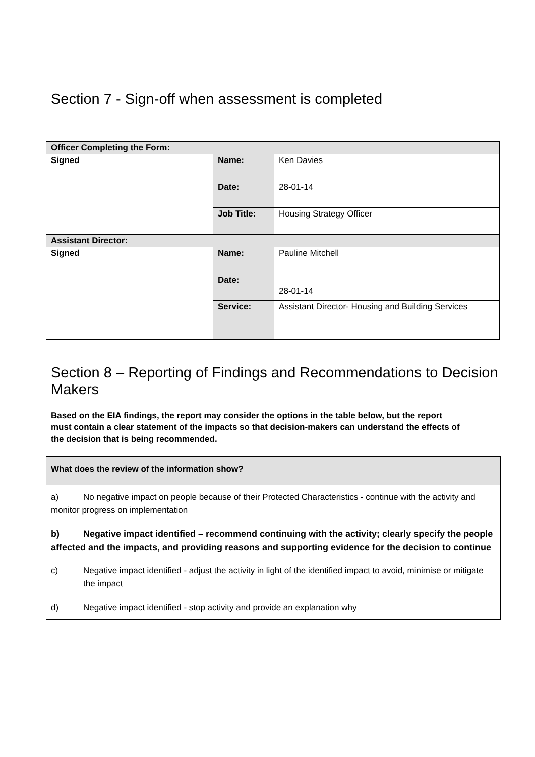Section 7 - Sign-off when assessment is completed
| Officer Completing the Form: | | |
| Signed | Name: | Ken Davies |
| | Date: | 28-01-14 |
| | Job Title: | Housing Strategy Officer |
| Assistant Director: | | |
| Signed | Name: | Pauline Mitchell |
| | Date: | 28-01-14 |
| | Service: | Assistant Director- Housing and Building Services |
Section 8 – Reporting of Findings and Recommendations to Decision Makers
Based on the EIA findings, the report may consider the options in the table below, but the report must contain a clear statement of the impacts so that decision-makers can understand the effects of the decision that is being recommended.
| What does the review of the information show? |
| a) No negative impact on people because of their Protected Characteristics - continue with the activity and monitor progress on implementation |
| b) Negative impact identified – recommend continuing with the activity; clearly specify the people affected and the impacts, and providing reasons and supporting evidence for the decision to continue |
| c) Negative impact identified - adjust the activity in light of the identified impact to avoid, minimise or mitigate the impact |
| d) Negative impact identified - stop activity and provide an explanation why |